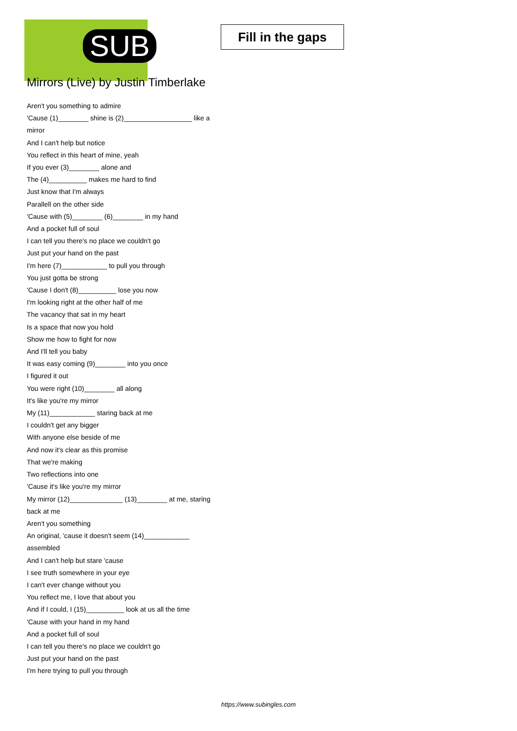SUB
Fill in the gaps
Mirrors (Live) by Justin Timberlake
Aren't you something to admire
'Cause (1)________ shine is (2)__________________ like a mirror
And I can't help but notice
You reflect in this heart of mine, yeah
If you ever (3)________ alone and
The (4)__________ makes me hard to find
Just know that I'm always
Parallell on the other side
'Cause with (5)________ (6)________ in my hand
And a pocket full of soul
I can tell you there's no place we couldn't go
Just put your hand on the past
I'm here (7)____________ to pull you through
You just gotta be strong
'Cause I don't (8)__________ lose you now
I'm looking right at the other half of me
The vacancy that sat in my heart
Is a space that now you hold
Show me how to fight for now
And I'll tell you baby
It was easy coming (9)________ into you once
I figured it out
You were right (10)________ all along
It's like you're my mirror
My (11)____________ staring back at me
I couldn't get any bigger
With anyone else beside of me
And now it's clear as this promise
That we're making
Two reflections into one
'Cause it's like you're my mirror
My mirror (12)______________ (13)________ at me, staring back at me
Aren't you something
An original, 'cause it doesn't seem (14)____________ assembled
And I can't help but stare 'cause
I see truth somewhere in your eye
I can't ever change without you
You reflect me, I love that about you
And if I could, I (15)__________ look at us all the time
'Cause with your hand in my hand
And a pocket full of soul
I can tell you there's no place we couldn't go
Just put your hand on the past
I'm here trying to pull you through
https://www.subingles.com